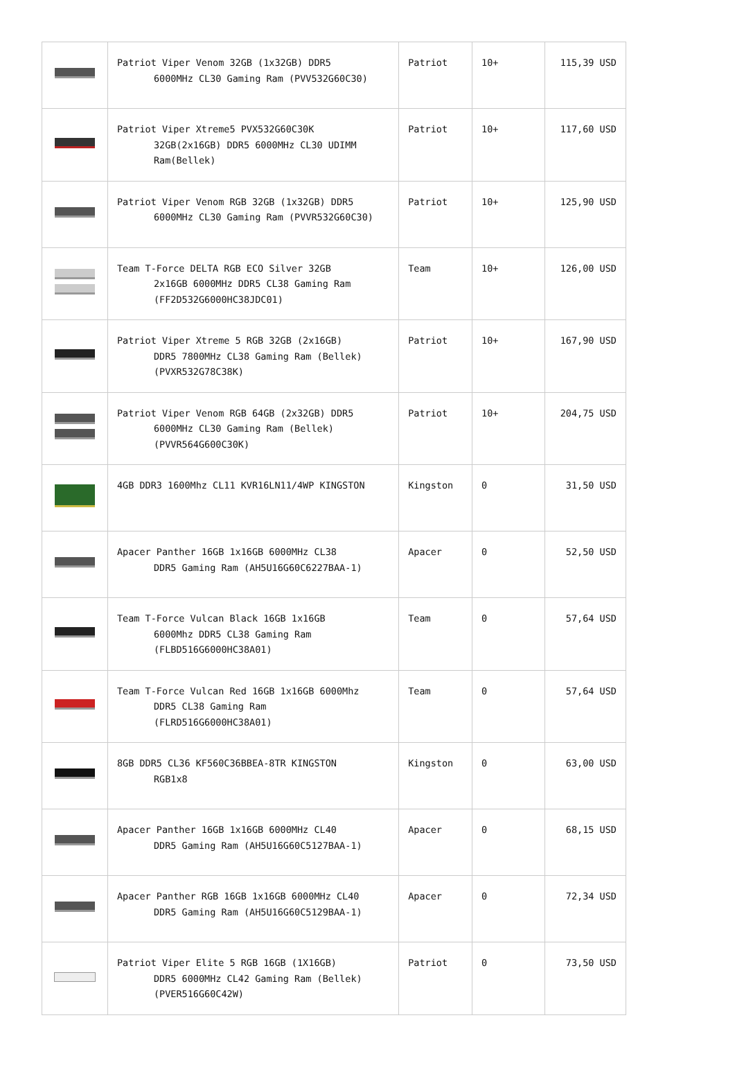| | Patriot Viper Venom 32GB (1x32GB) DDR5 6000MHz CL30 Gaming Ram (PVV532G60C30) | Patriot | 10+ | 115,39 USD |
| | Patriot Viper Xtreme5 PVX532G60C30K 32GB(2x16GB) DDR5 6000MHz CL30 UDIMM Ram(Bellek) | Patriot | 10+ | 117,60 USD |
| | Patriot Viper Venom RGB 32GB (1x32GB) DDR5 6000MHz CL30 Gaming Ram (PVVR532G60C30) | Patriot | 10+ | 125,90 USD |
| | Team T-Force DELTA RGB ECO Silver 32GB 2x16GB 6000MHz DDR5 CL38 Gaming Ram (FF2D532G6000HC38JDC01) | Team | 10+ | 126,00 USD |
| | Patriot Viper Xtreme 5 RGB 32GB (2x16GB) DDR5 7800MHz CL38 Gaming Ram (Bellek) (PVXR532G78C38K) | Patriot | 10+ | 167,90 USD |
| | Patriot Viper Venom RGB 64GB (2x32GB) DDR5 6000MHz CL30 Gaming Ram (Bellek) (PVVR564G600C30K) | Patriot | 10+ | 204,75 USD |
| | 4GB DDR3 1600Mhz CL11 KVR16LN11/4WP KINGSTON | Kingston | 0 | 31,50 USD |
| | Apacer Panther 16GB 1x16GB 6000MHz CL38 DDR5 Gaming Ram (AH5U16G60C6227BAA-1) | Apacer | 0 | 52,50 USD |
| | Team T-Force Vulcan Black 16GB 1x16GB 6000Mhz DDR5 CL38 Gaming Ram (FLBD516G6000HC38A01) | Team | 0 | 57,64 USD |
| | Team T-Force Vulcan Red 16GB 1x16GB 6000Mhz DDR5 CL38 Gaming Ram (FLRD516G6000HC38A01) | Team | 0 | 57,64 USD |
| | 8GB DDR5 CL36 KF560C36BBEA-8TR KINGSTON RGB1x8 | Kingston | 0 | 63,00 USD |
| | Apacer Panther 16GB 1x16GB 6000MHz CL40 DDR5 Gaming Ram (AH5U16G60C5127BAA-1) | Apacer | 0 | 68,15 USD |
| | Apacer Panther RGB 16GB 1x16GB 6000MHz CL40 DDR5 Gaming Ram (AH5U16G60C5129BAA-1) | Apacer | 0 | 72,34 USD |
| | Patriot Viper Elite 5 RGB 16GB (1X16GB) DDR5 6000MHz CL42 Gaming Ram (Bellek) (PVER516G60C42W) | Patriot | 0 | 73,50 USD |